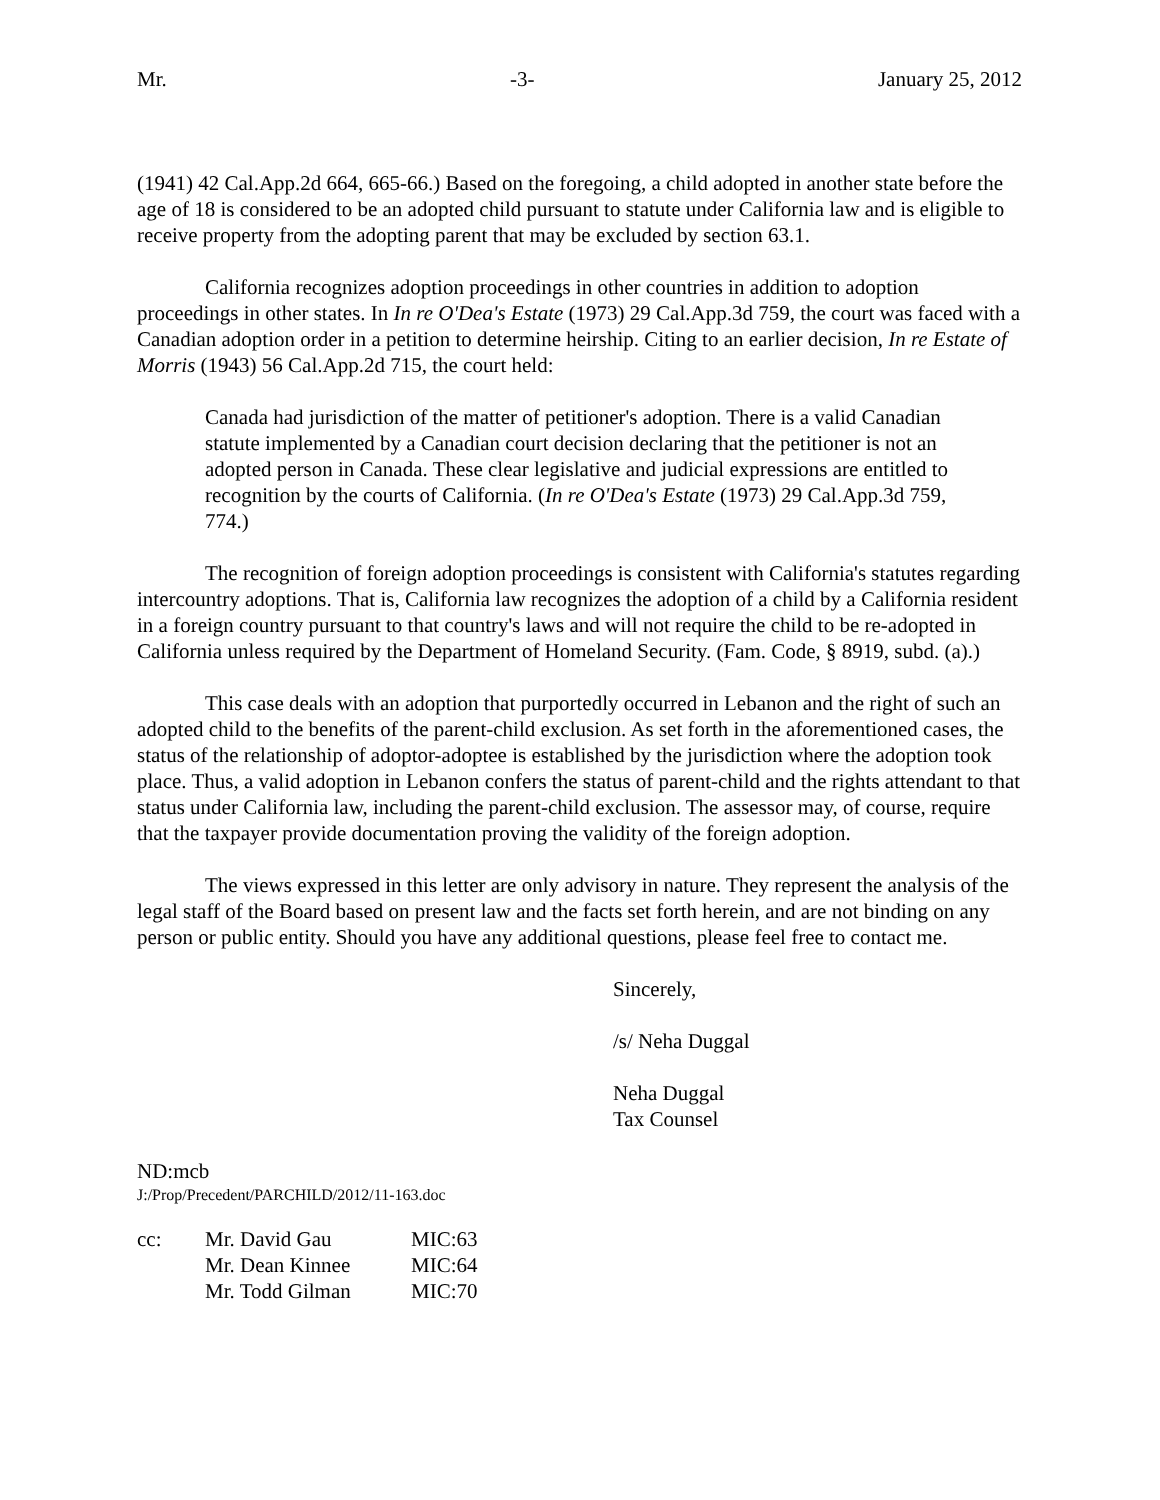Mr. -3- January 25, 2012
(1941) 42 Cal.App.2d 664, 665-66.) Based on the foregoing, a child adopted in another state before the age of 18 is considered to be an adopted child pursuant to statute under California law and is eligible to receive property from the adopting parent that may be excluded by section 63.1.
California recognizes adoption proceedings in other countries in addition to adoption proceedings in other states. In In re O'Dea's Estate (1973) 29 Cal.App.3d 759, the court was faced with a Canadian adoption order in a petition to determine heirship. Citing to an earlier decision, In re Estate of Morris (1943) 56 Cal.App.2d 715, the court held:
Canada had jurisdiction of the matter of petitioner's adoption. There is a valid Canadian statute implemented by a Canadian court decision declaring that the petitioner is not an adopted person in Canada. These clear legislative and judicial expressions are entitled to recognition by the courts of California. (In re O'Dea's Estate (1973) 29 Cal.App.3d 759, 774.)
The recognition of foreign adoption proceedings is consistent with California's statutes regarding intercountry adoptions. That is, California law recognizes the adoption of a child by a California resident in a foreign country pursuant to that country's laws and will not require the child to be re-adopted in California unless required by the Department of Homeland Security. (Fam. Code, § 8919, subd. (a).)
This case deals with an adoption that purportedly occurred in Lebanon and the right of such an adopted child to the benefits of the parent-child exclusion. As set forth in the aforementioned cases, the status of the relationship of adoptor-adoptee is established by the jurisdiction where the adoption took place. Thus, a valid adoption in Lebanon confers the status of parent-child and the rights attendant to that status under California law, including the parent-child exclusion. The assessor may, of course, require that the taxpayer provide documentation proving the validity of the foreign adoption.
The views expressed in this letter are only advisory in nature. They represent the analysis of the legal staff of the Board based on present law and the facts set forth herein, and are not binding on any person or public entity. Should you have any additional questions, please feel free to contact me.
Sincerely,
/s/ Neha Duggal
Neha Duggal
Tax Counsel
ND:mcb
J:/Prop/Precedent/PARCHILD/2012/11-163.doc
| cc: | Mr. David Gau | MIC:63 |
| | Mr. Dean Kinnee | MIC:64 |
| | Mr. Todd Gilman | MIC:70 |